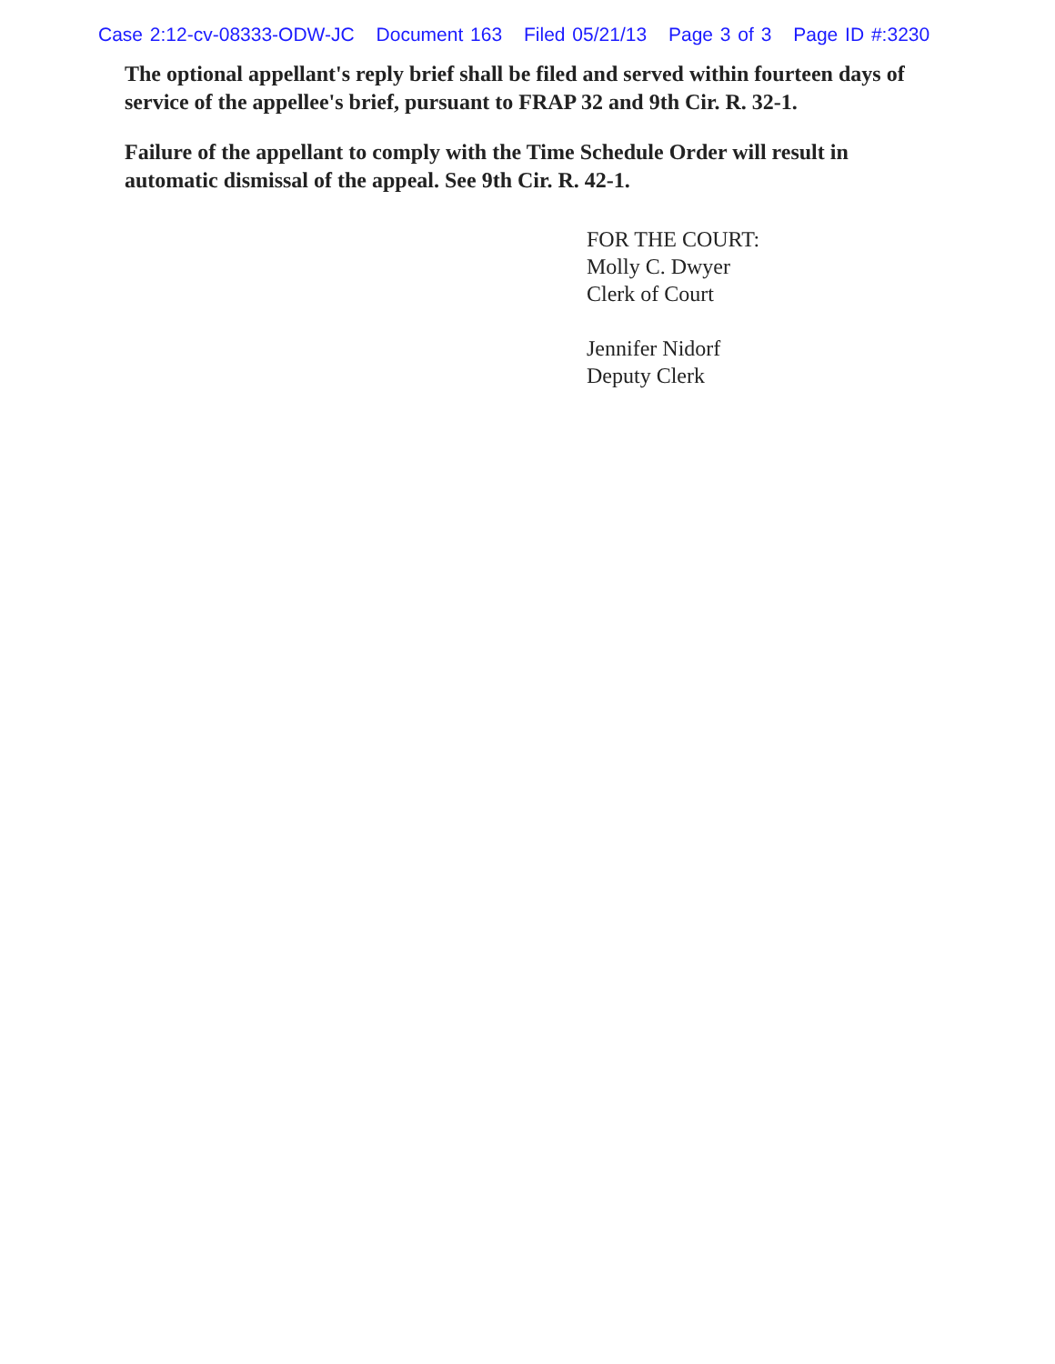Case 2:12-cv-08333-ODW-JC Document 163 Filed 05/21/13 Page 3 of 3 Page ID #:3230
The optional appellant's reply brief shall be filed and served within fourteen days of service of the appellee's brief, pursuant to FRAP 32 and 9th Cir. R. 32-1.
Failure of the appellant to comply with the Time Schedule Order will result in automatic dismissal of the appeal. See 9th Cir. R. 42-1.
FOR THE COURT:
Molly C. Dwyer
Clerk of Court
Jennifer Nidorf
Deputy Clerk